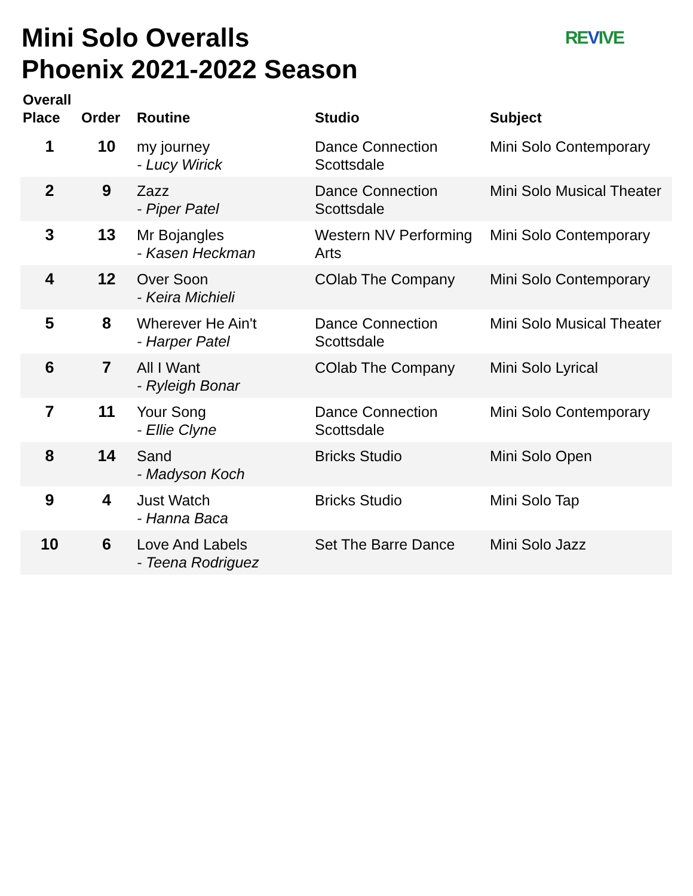Mini Solo Overalls
Phoenix 2021-2022 Season
REVIVE
| Overall Place | Order | Routine | Studio | Subject |
| --- | --- | --- | --- | --- |
| 1 | 10 | my journey - Lucy Wirick | Dance Connection Scottsdale | Mini Solo Contemporary |
| 2 | 9 | Zazz - Piper Patel | Dance Connection Scottsdale | Mini Solo Musical Theater |
| 3 | 13 | Mr Bojangles - Kasen Heckman | Western NV Performing Arts | Mini Solo Contemporary |
| 4 | 12 | Over Soon - Keira Michieli | COlab The Company | Mini Solo Contemporary |
| 5 | 8 | Wherever He Ain't - Harper Patel | Dance Connection Scottsdale | Mini Solo Musical Theater |
| 6 | 7 | All I Want - Ryleigh Bonar | COlab The Company | Mini Solo Lyrical |
| 7 | 11 | Your Song - Ellie Clyne | Dance Connection Scottsdale | Mini Solo Contemporary |
| 8 | 14 | Sand - Madyson Koch | Bricks Studio | Mini Solo Open |
| 9 | 4 | Just Watch - Hanna Baca | Bricks Studio | Mini Solo Tap |
| 10 | 6 | Love And Labels - Teena Rodriguez | Set The Barre Dance | Mini Solo Jazz |